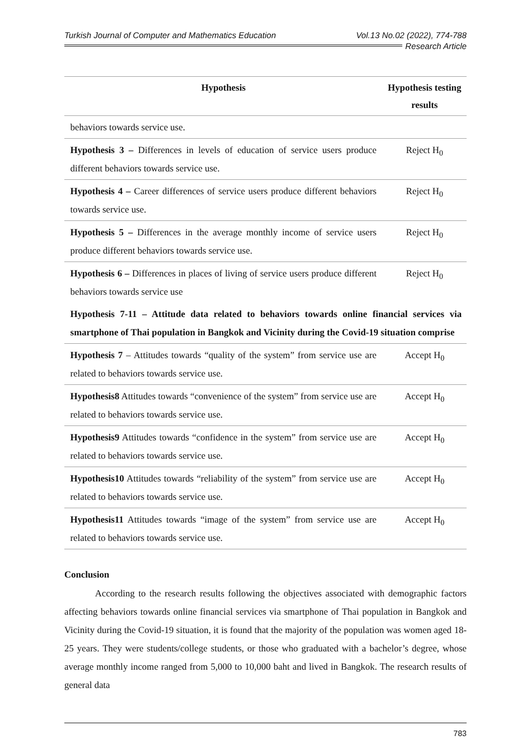Turkish Journal of Computer and Mathematics Education Vol.13 No.02 (2022), 774-788
Research Article
| Hypothesis | Hypothesis testing results |
| --- | --- |
| behaviors towards service use. | |
| Hypothesis 3 – Differences in levels of education of service users produce different behaviors towards service use. | Reject H<sub>0</sub> |
| Hypothesis 4 – Career differences of service users produce different behaviors towards service use. | Reject H<sub>0</sub> |
| Hypothesis 5 – Differences in the average monthly income of service users produce different behaviors towards service use. | Reject H<sub>0</sub> |
| Hypothesis 6 – Differences in places of living of service users produce different behaviors towards service use | Reject H<sub>0</sub> |
| Hypothesis 7-11 – Attitude data related to behaviors towards online financial services via smartphone of Thai population in Bangkok and Vicinity during the Covid-19 situation comprise | |
| Hypothesis 7 – Attitudes towards “quality of the system” from service use are related to behaviors towards service use. | Accept H<sub>0</sub> |
| Hypothesis8 Attitudes towards “convenience of the system” from service use are related to behaviors towards service use. | Accept H<sub>0</sub> |
| Hypothesis9 Attitudes towards “confidence in the system” from service use are related to behaviors towards service use. | Accept H<sub>0</sub> |
| Hypothesis10 Attitudes towards “reliability of the system” from service use are related to behaviors towards service use. | Accept H<sub>0</sub> |
| Hypothesis11 Attitudes towards “image of the system” from service use are related to behaviors towards service use. | Accept H<sub>0</sub> |
Conclusion
According to the research results following the objectives associated with demographic factors affecting behaviors towards online financial services via smartphone of Thai population in Bangkok and Vicinity during the Covid-19 situation, it is found that the majority of the population was women aged 18-25 years. They were students/college students, or those who graduated with a bachelor’s degree, whose average monthly income ranged from 5,000 to 10,000 baht and lived in Bangkok. The research results of general data
783